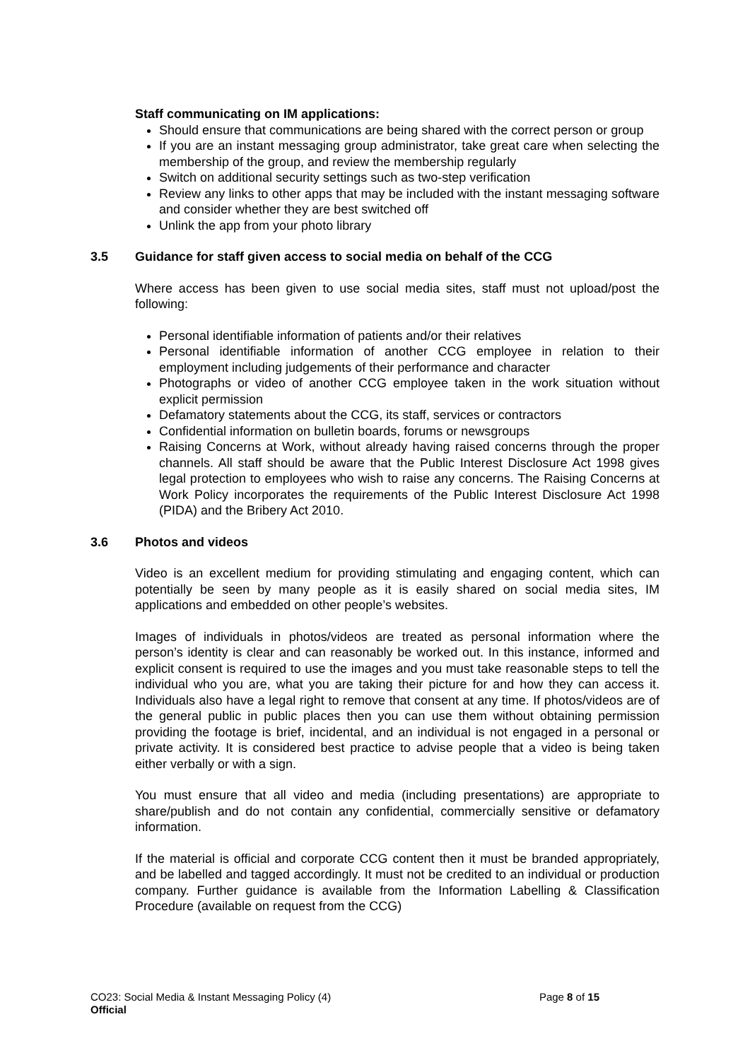Staff communicating on IM applications:
Should ensure that communications are being shared with the correct person or group
If you are an instant messaging group administrator, take great care when selecting the membership of the group, and review the membership regularly
Switch on additional security settings such as two-step verification
Review any links to other apps that may be included with the instant messaging software and consider whether they are best switched off
Unlink the app from your photo library
3.5 Guidance for staff given access to social media on behalf of the CCG
Where access has been given to use social media sites, staff must not upload/post the following:
Personal identifiable information of patients and/or their relatives
Personal identifiable information of another CCG employee in relation to their employment including judgements of their performance and character
Photographs or video of another CCG employee taken in the work situation without explicit permission
Defamatory statements about the CCG, its staff, services or contractors
Confidential information on bulletin boards, forums or newsgroups
Raising Concerns at Work, without already having raised concerns through the proper channels. All staff should be aware that the Public Interest Disclosure Act 1998 gives legal protection to employees who wish to raise any concerns. The Raising Concerns at Work Policy incorporates the requirements of the Public Interest Disclosure Act 1998 (PIDA) and the Bribery Act 2010.
3.6 Photos and videos
Video is an excellent medium for providing stimulating and engaging content, which can potentially be seen by many people as it is easily shared on social media sites, IM applications and embedded on other people’s websites.
Images of individuals in photos/videos are treated as personal information where the person’s identity is clear and can reasonably be worked out. In this instance, informed and explicit consent is required to use the images and you must take reasonable steps to tell the individual who you are, what you are taking their picture for and how they can access it. Individuals also have a legal right to remove that consent at any time. If photos/videos are of the general public in public places then you can use them without obtaining permission providing the footage is brief, incidental, and an individual is not engaged in a personal or private activity. It is considered best practice to advise people that a video is being taken either verbally or with a sign.
You must ensure that all video and media (including presentations) are appropriate to share/publish and do not contain any confidential, commercially sensitive or defamatory information.
If the material is official and corporate CCG content then it must be branded appropriately, and be labelled and tagged accordingly. It must not be credited to an individual or production company. Further guidance is available from the Information Labelling & Classification Procedure (available on request from the CCG)
CO23: Social Media & Instant Messaging Policy (4) Page 8 of 15
Official